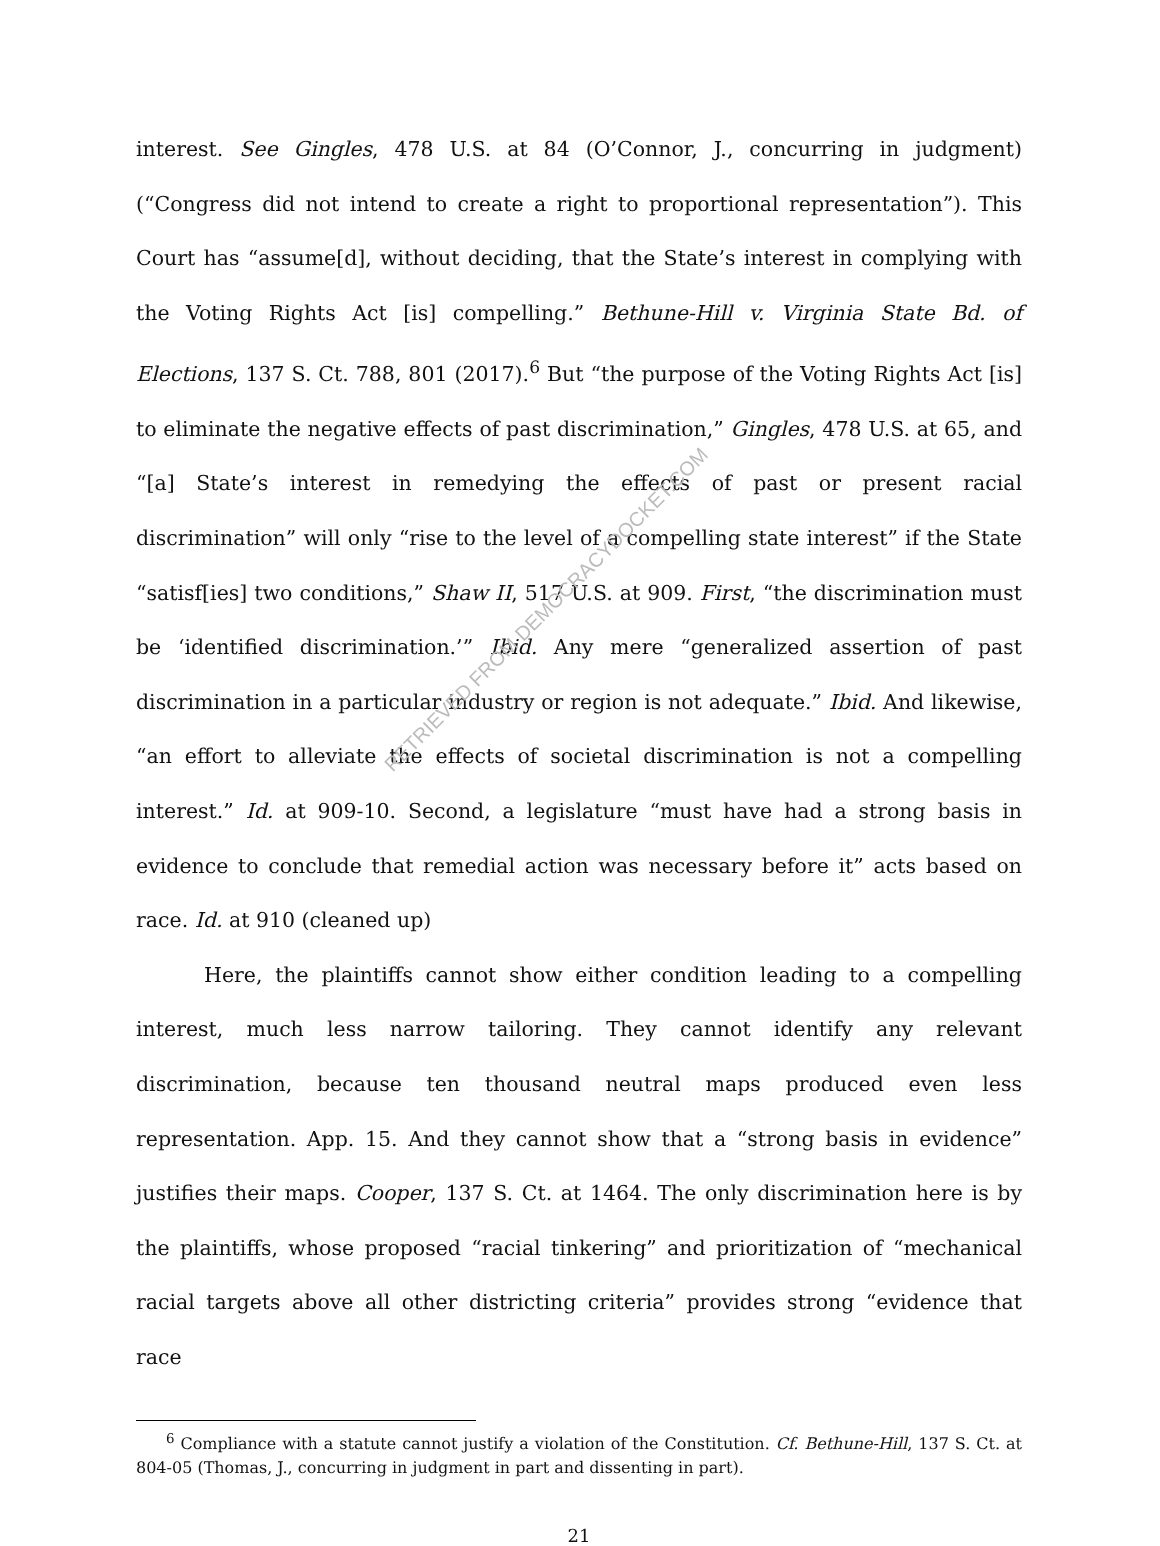interest. See Gingles, 478 U.S. at 84 (O’Connor, J., concurring in judgment) (“Congress did not intend to create a right to proportional representation”). This Court has “assume[d], without deciding, that the State’s interest in complying with the Voting Rights Act [is] compelling.” Bethune-Hill v. Virginia State Bd. of Elections, 137 S. Ct. 788, 801 (2017).<sup>6</sup> But “the purpose of the Voting Rights Act [is] to eliminate the negative effects of past discrimination,” Gingles, 478 U.S. at 65, and “[a] State’s interest in remedying the effects of past or present racial discrimination” will only “rise to the level of a compelling state interest” if the State “satisf[ies] two conditions,” Shaw II, 517 U.S. at 909. First, “the discrimination must be ‘identified discrimination.’” Ibid. Any mere “generalized assertion of past discrimination in a particular industry or region is not adequate.” Ibid. And likewise, “an effort to alleviate the effects of societal discrimination is not a compelling interest.” Id. at 909-10. Second, a legislature “must have had a strong basis in evidence to conclude that remedial action was necessary before it” acts based on race. Id. at 910 (cleaned up)
Here, the plaintiffs cannot show either condition leading to a compelling interest, much less narrow tailoring. They cannot identify any relevant discrimination, because ten thousand neutral maps produced even less representation. App. 15. And they cannot show that a “strong basis in evidence” justifies their maps. Cooper, 137 S. Ct. at 1464. The only discrimination here is by the plaintiffs, whose proposed “racial tinkering” and prioritization of “mechanical racial targets above all other districting criteria” provides strong “evidence that race
<sup>6</sup> Compliance with a statute cannot justify a violation of the Constitution. Cf. Bethune-Hill, 137 S. Ct. at 804-05 (Thomas, J., concurring in judgment in part and dissenting in part).
21
RETRIEVED FROM DEMOCRACYDOCKET.COM